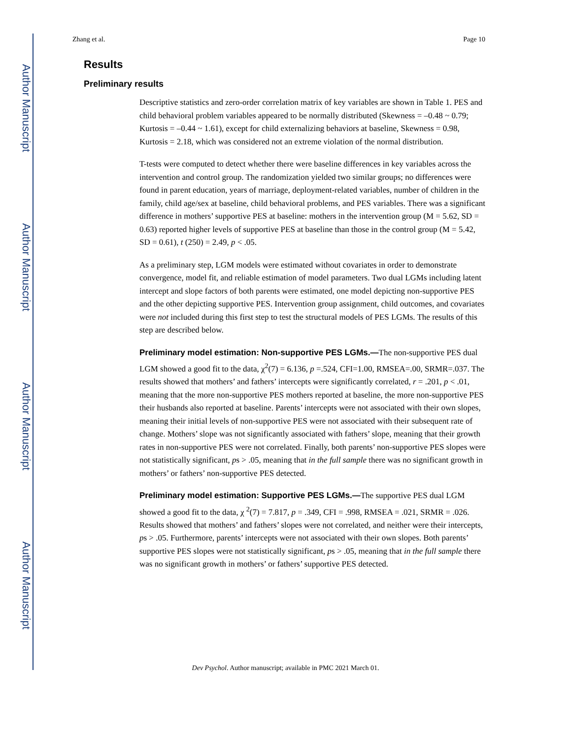Author Manuscript
Author Manuscript
Author Manuscript
Author Manuscript
Zhang et al. Page 10
Results
Preliminary results
Descriptive statistics and zero-order correlation matrix of key variables are shown in Table 1. PES and child behavioral problem variables appeared to be normally distributed (Skewness = –0.48 ~ 0.79; Kurtosis = –0.44 ~ 1.61), except for child externalizing behaviors at baseline, Skewness = 0.98, Kurtosis = 2.18, which was considered not an extreme violation of the normal distribution.
T-tests were computed to detect whether there were baseline differences in key variables across the intervention and control group. The randomization yielded two similar groups; no differences were found in parent education, years of marriage, deployment-related variables, number of children in the family, child age/sex at baseline, child behavioral problems, and PES variables. There was a significant difference in mothers’ supportive PES at baseline: mothers in the intervention group (M = 5.62, SD = 0.63) reported higher levels of supportive PES at baseline than those in the control group (M = 5.42, SD = 0.61), t (250) = 2.49, p < .05.
As a preliminary step, LGM models were estimated without covariates in order to demonstrate convergence, model fit, and reliable estimation of model parameters. Two dual LGMs including latent intercept and slope factors of both parents were estimated, one model depicting non-supportive PES and the other depicting supportive PES. Intervention group assignment, child outcomes, and covariates were not included during this first step to test the structural models of PES LGMs. The results of this step are described below.
Preliminary model estimation: Non-supportive PES LGMs.—The non-supportive PES dual LGM showed a good fit to the data, χ<sup>2</sup>(7) = 6.136, p =.524, CFI=1.00, RMSEA=.00, SRMR=.037. The results showed that mothers’ and fathers’ intercepts were significantly correlated, r = .201, p < .01, meaning that the more non-supportive PES mothers reported at baseline, the more non-supportive PES their husbands also reported at baseline. Parents’ intercepts were not associated with their own slopes, meaning their initial levels of non-supportive PES were not associated with their subsequent rate of change. Mothers’ slope was not significantly associated with fathers’ slope, meaning that their growth rates in non-supportive PES were not correlated. Finally, both parents’ non-supportive PES slopes were not statistically significant, ps > .05, meaning that in the full sample there was no significant growth in mothers’ or fathers’ non-supportive PES detected.
Preliminary model estimation: Supportive PES LGMs.—The supportive PES dual LGM showed a good fit to the data, χ <sup>2</sup>(7) = 7.817, p = .349, CFI = .998, RMSEA = .021, SRMR = .026. Results showed that mothers’ and fathers’ slopes were not correlated, and neither were their intercepts, ps > .05. Furthermore, parents’ intercepts were not associated with their own slopes. Both parents’ supportive PES slopes were not statistically significant, ps > .05, meaning that in the full sample there was no significant growth in mothers’ or fathers’ supportive PES detected.
Dev Psychol. Author manuscript; available in PMC 2021 March 01.